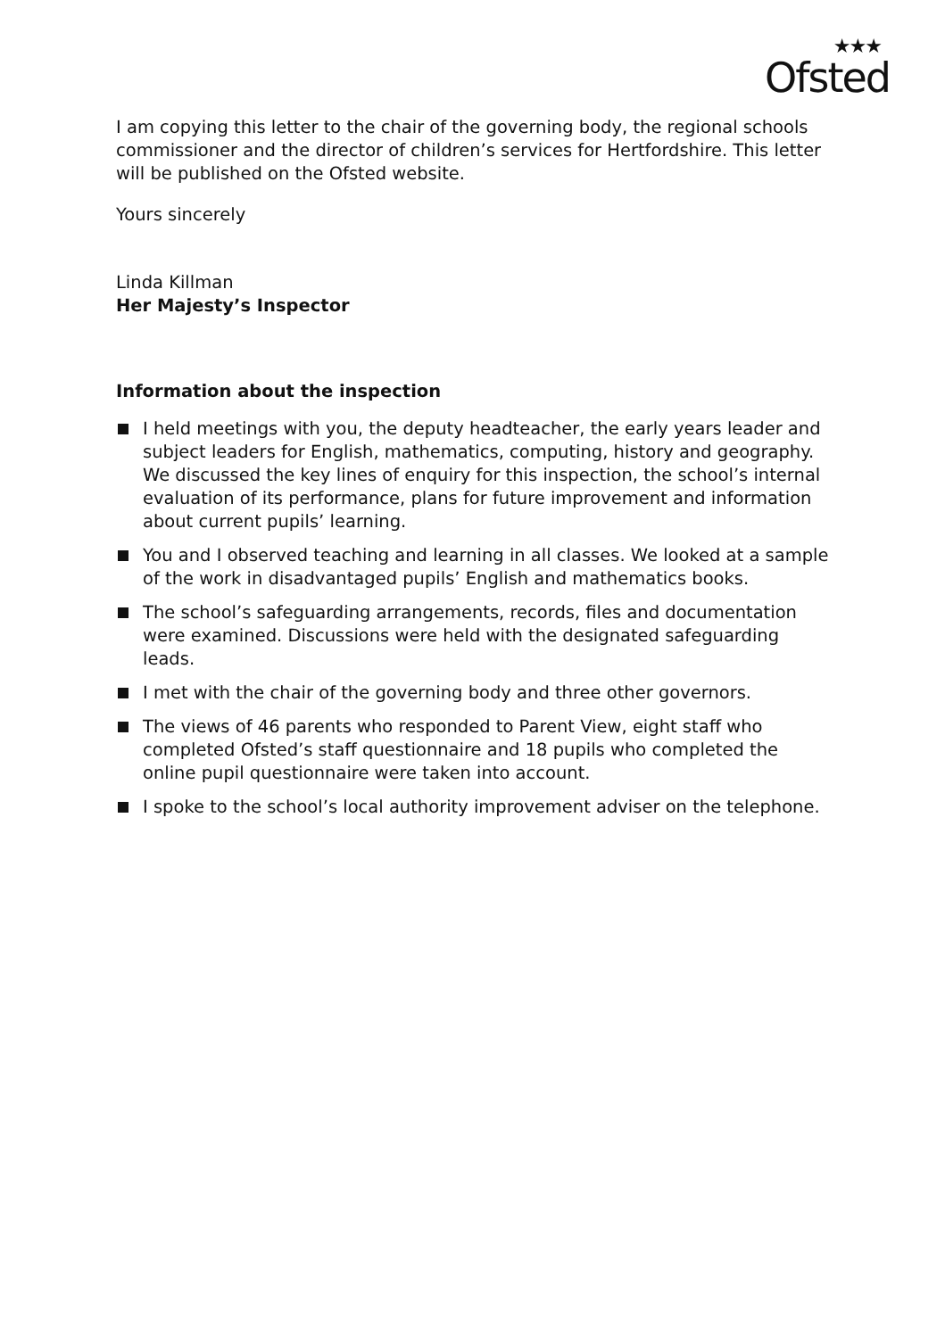★★★
Ofsted
I am copying this letter to the chair of the governing body, the regional schools commissioner and the director of children’s services for Hertfordshire. This letter will be published on the Ofsted website.
Yours sincerely
Linda Killman
Her Majesty’s Inspector
Information about the inspection
I held meetings with you, the deputy headteacher, the early years leader and subject leaders for English, mathematics, computing, history and geography. We discussed the key lines of enquiry for this inspection, the school’s internal evaluation of its performance, plans for future improvement and information about current pupils’ learning.
You and I observed teaching and learning in all classes. We looked at a sample of the work in disadvantaged pupils’ English and mathematics books.
The school’s safeguarding arrangements, records, files and documentation were examined. Discussions were held with the designated safeguarding leads.
I met with the chair of the governing body and three other governors.
The views of 46 parents who responded to Parent View, eight staff who completed Ofsted’s staff questionnaire and 18 pupils who completed the online pupil questionnaire were taken into account.
I spoke to the school’s local authority improvement adviser on the telephone.